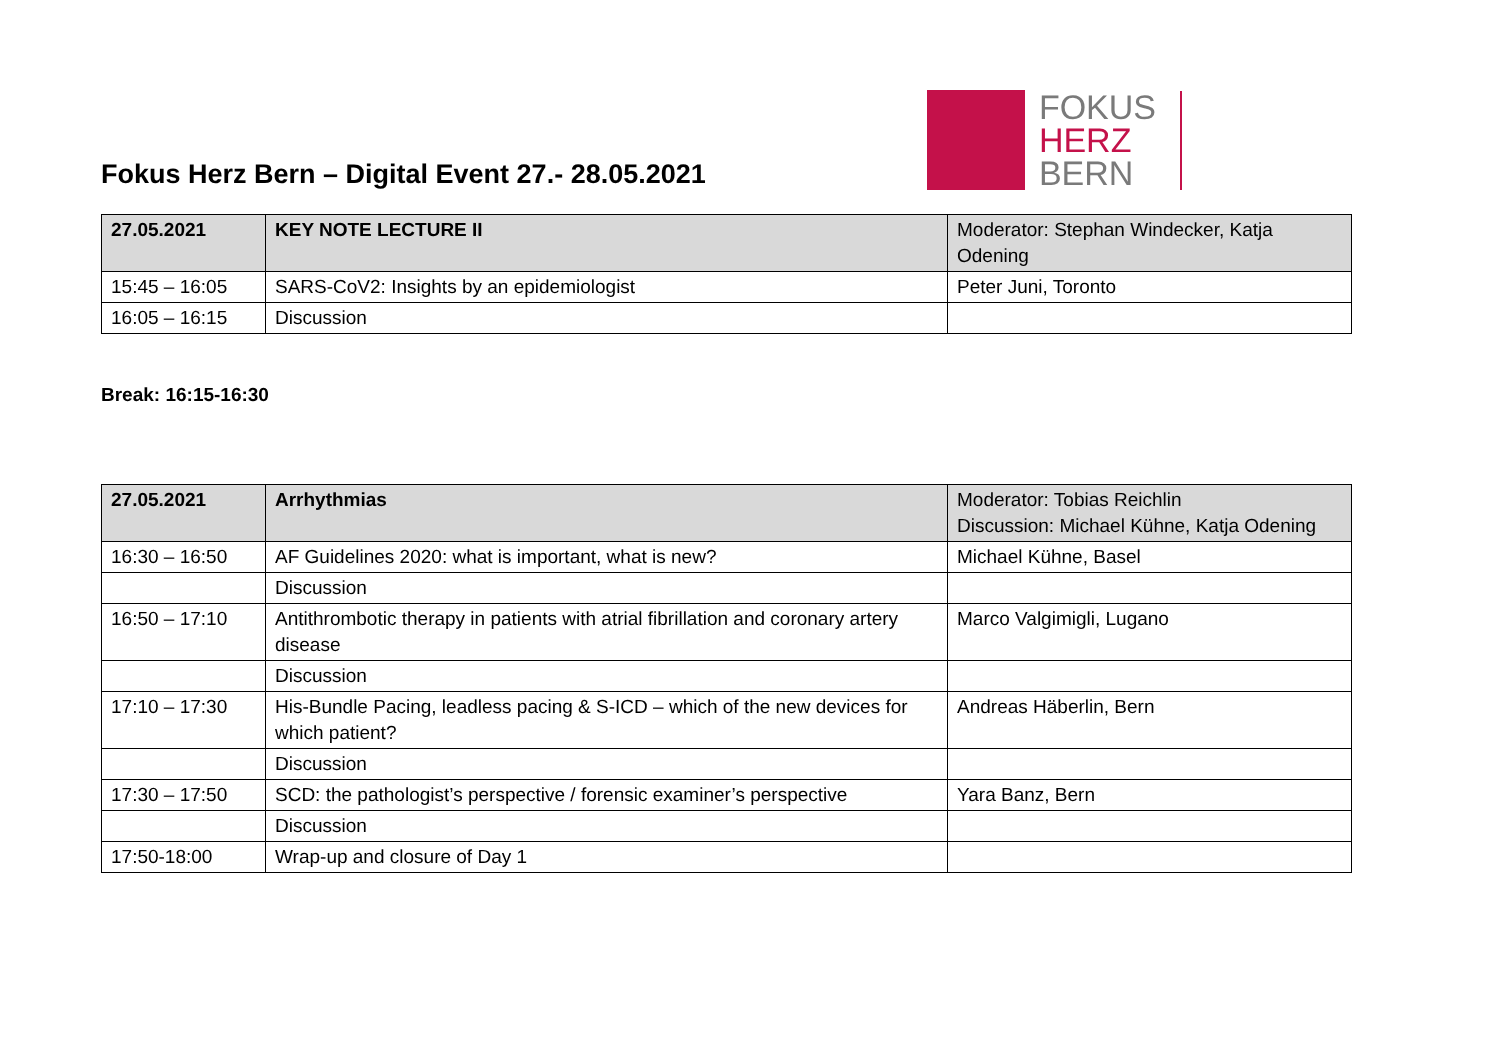Fokus Herz Bern – Digital Event 27.- 28.05.2021
FOKUS
HERZ
BERN
| 27.05.2021 | KEY NOTE LECTURE II | Moderator: Stephan Windecker, Katja Odening |
| 15:45 – 16:05 | SARS-CoV2: Insights by an epidemiologist | Peter Juni, Toronto |
| 16:05 – 16:15 | Discussion | |
Break: 16:15-16:30
| 27.05.2021 | Arrhythmias | Moderator: Tobias Reichlin Discussion: Michael Kühne, Katja Odening |
| 16:30 – 16:50 | AF Guidelines 2020: what is important, what is new? | Michael Kühne, Basel |
| | Discussion | |
| 16:50 – 17:10 | Antithrombotic therapy in patients with atrial fibrillation and coronary artery disease | Marco Valgimigli, Lugano |
| | Discussion | |
| 17:10 – 17:30 | His-Bundle Pacing, leadless pacing & S-ICD – which of the new devices for which patient? | Andreas Häberlin, Bern |
| | Discussion | |
| 17:30 – 17:50 | SCD: the pathologist’s perspective / forensic examiner’s perspective | Yara Banz, Bern |
| | Discussion | |
| 17:50-18:00 | Wrap-up and closure of Day 1 | |